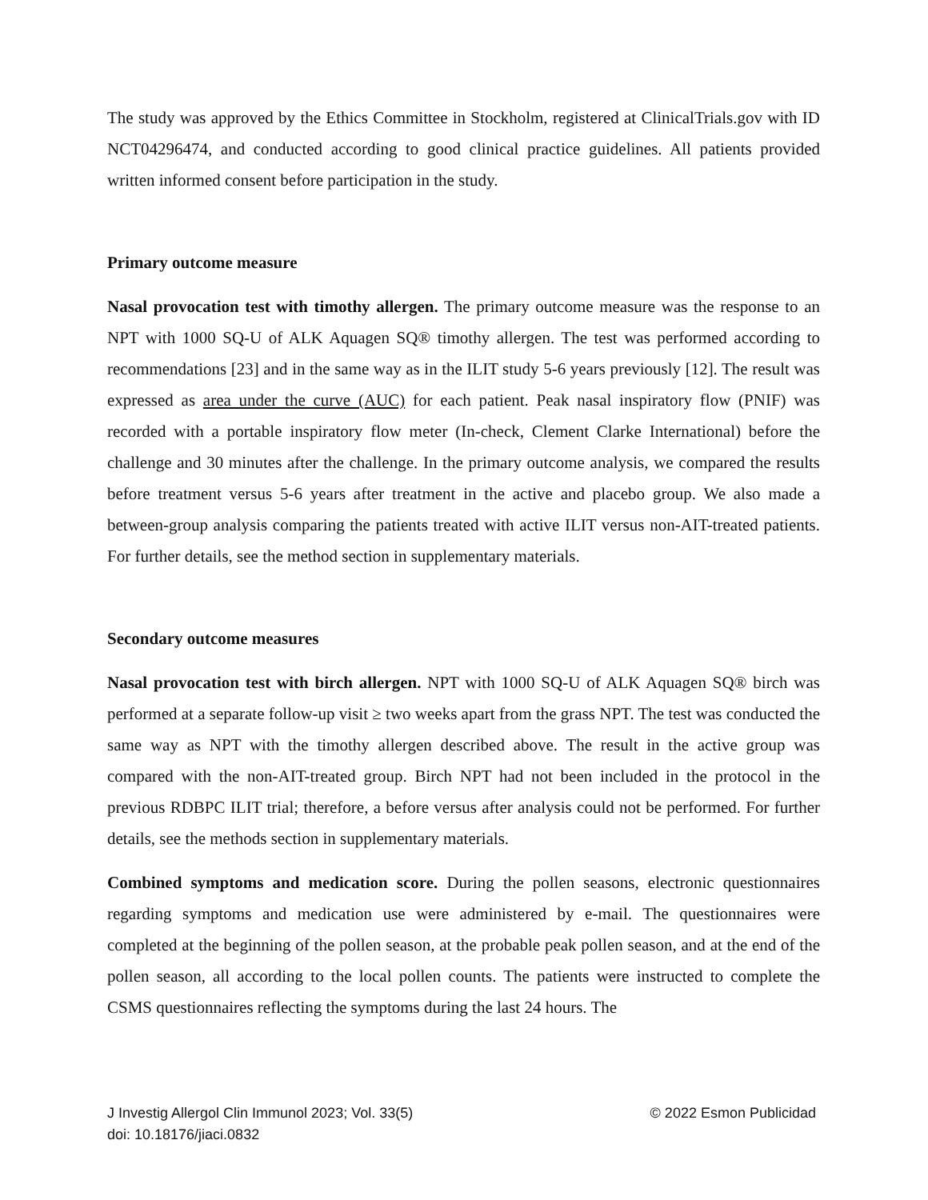The study was approved by the Ethics Committee in Stockholm, registered at ClinicalTrials.gov with ID NCT04296474, and conducted according to good clinical practice guidelines. All patients provided written informed consent before participation in the study.
Primary outcome measure
Nasal provocation test with timothy allergen. The primary outcome measure was the response to an NPT with 1000 SQ-U of ALK Aquagen SQ® timothy allergen. The test was performed according to recommendations [23] and in the same way as in the ILIT study 5-6 years previously [12]. The result was expressed as area under the curve (AUC) for each patient. Peak nasal inspiratory flow (PNIF) was recorded with a portable inspiratory flow meter (In-check, Clement Clarke International) before the challenge and 30 minutes after the challenge. In the primary outcome analysis, we compared the results before treatment versus 5-6 years after treatment in the active and placebo group. We also made a between-group analysis comparing the patients treated with active ILIT versus non-AIT-treated patients. For further details, see the method section in supplementary materials.
Secondary outcome measures
Nasal provocation test with birch allergen. NPT with 1000 SQ-U of ALK Aquagen SQ® birch was performed at a separate follow-up visit ≥ two weeks apart from the grass NPT. The test was conducted the same way as NPT with the timothy allergen described above. The result in the active group was compared with the non-AIT-treated group. Birch NPT had not been included in the protocol in the previous RDBPC ILIT trial; therefore, a before versus after analysis could not be performed. For further details, see the methods section in supplementary materials.
Combined symptoms and medication score. During the pollen seasons, electronic questionnaires regarding symptoms and medication use were administered by e-mail. The questionnaires were completed at the beginning of the pollen season, at the probable peak pollen season, and at the end of the pollen season, all according to the local pollen counts. The patients were instructed to complete the CSMS questionnaires reflecting the symptoms during the last 24 hours. The
© 2022 Esmon Publicidad J Investig Allergol Clin Immunol 2023; Vol. 33(5)
doi: 10.18176/jiaci.0832